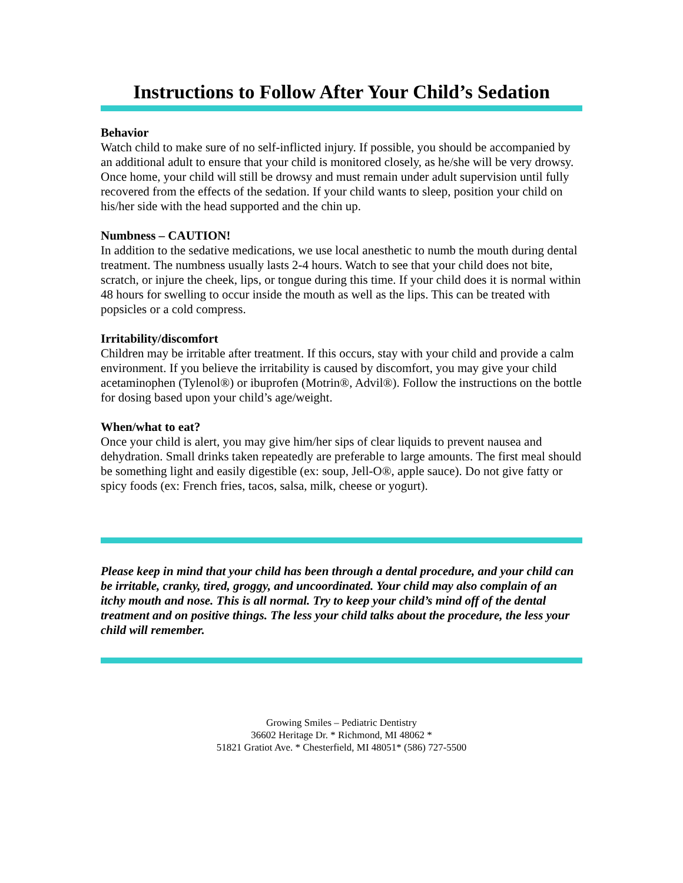Instructions to Follow After Your Child’s Sedation
Behavior
Watch child to make sure of no self-inflicted injury. If possible, you should be accompanied by an additional adult to ensure that your child is monitored closely, as he/she will be very drowsy. Once home, your child will still be drowsy and must remain under adult supervision until fully recovered from the effects of the sedation. If your child wants to sleep, position your child on his/her side with the head supported and the chin up.
Numbness – CAUTION!
In addition to the sedative medications, we use local anesthetic to numb the mouth during dental treatment. The numbness usually lasts 2-4 hours. Watch to see that your child does not bite, scratch, or injure the cheek, lips, or tongue during this time. If your child does it is normal within 48 hours for swelling to occur inside the mouth as well as the lips. This can be treated with popsicles or a cold compress.
Irritability/discomfort
Children may be irritable after treatment. If this occurs, stay with your child and provide a calm environment. If you believe the irritability is caused by discomfort, you may give your child acetaminophen (Tylenol®) or ibuprofen (Motrin®, Advil®). Follow the instructions on the bottle for dosing based upon your child’s age/weight.
When/what to eat?
Once your child is alert, you may give him/her sips of clear liquids to prevent nausea and dehydration. Small drinks taken repeatedly are preferable to large amounts. The first meal should be something light and easily digestible (ex: soup, Jell-O®, apple sauce). Do not give fatty or spicy foods (ex: French fries, tacos, salsa, milk, cheese or yogurt).
Please keep in mind that your child has been through a dental procedure, and your child can be irritable, cranky, tired, groggy, and uncoordinated. Your child may also complain of an itchy mouth and nose. This is all normal. Try to keep your child’s mind off of the dental treatment and on positive things. The less your child talks about the procedure, the less your child will remember.
Growing Smiles – Pediatric Dentistry
36602 Heritage Dr. * Richmond, MI 48062 *
51821 Gratiot Ave. * Chesterfield, MI 48051* (586) 727-5500